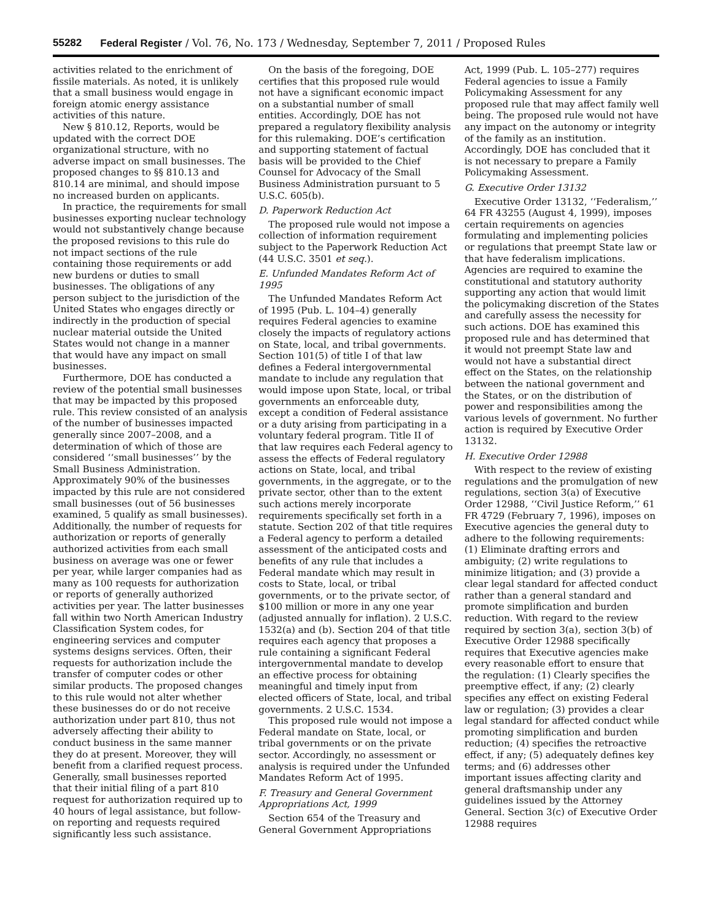55282 Federal Register / Vol. 76, No. 173 / Wednesday, September 7, 2011 / Proposed Rules
activities related to the enrichment of fissile materials. As noted, it is unlikely that a small business would engage in foreign atomic energy assistance activities of this nature.
New § 810.12, Reports, would be updated with the correct DOE organizational structure, with no adverse impact on small businesses. The proposed changes to §§ 810.13 and 810.14 are minimal, and should impose no increased burden on applicants.
In practice, the requirements for small businesses exporting nuclear technology would not substantively change because the proposed revisions to this rule do not impact sections of the rule containing those requirements or add new burdens or duties to small businesses. The obligations of any person subject to the jurisdiction of the United States who engages directly or indirectly in the production of special nuclear material outside the United States would not change in a manner that would have any impact on small businesses.
Furthermore, DOE has conducted a review of the potential small businesses that may be impacted by this proposed rule. This review consisted of an analysis of the number of businesses impacted generally since 2007–2008, and a determination of which of those are considered ‘‘small businesses’’ by the Small Business Administration. Approximately 90% of the businesses impacted by this rule are not considered small businesses (out of 56 businesses examined, 5 qualify as small businesses). Additionally, the number of requests for authorization or reports of generally authorized activities from each small business on average was one or fewer per year, while larger companies had as many as 100 requests for authorization or reports of generally authorized activities per year. The latter businesses fall within two North American Industry Classification System codes, for engineering services and computer systems designs services. Often, their requests for authorization include the transfer of computer codes or other similar products. The proposed changes to this rule would not alter whether these businesses do or do not receive authorization under part 810, thus not adversely affecting their ability to conduct business in the same manner they do at present. Moreover, they will benefit from a clarified request process. Generally, small businesses reported that their initial filing of a part 810 request for authorization required up to 40 hours of legal assistance, but follow-on reporting and requests required significantly less such assistance.
On the basis of the foregoing, DOE certifies that this proposed rule would not have a significant economic impact on a substantial number of small entities. Accordingly, DOE has not prepared a regulatory flexibility analysis for this rulemaking. DOE’s certification and supporting statement of factual basis will be provided to the Chief Counsel for Advocacy of the Small Business Administration pursuant to 5 U.S.C. 605(b).
D. Paperwork Reduction Act
The proposed rule would not impose a collection of information requirement subject to the Paperwork Reduction Act (44 U.S.C. 3501 et seq.).
E. Unfunded Mandates Reform Act of 1995
The Unfunded Mandates Reform Act of 1995 (Pub. L. 104–4) generally requires Federal agencies to examine closely the impacts of regulatory actions on State, local, and tribal governments. Section 101(5) of title I of that law defines a Federal intergovernmental mandate to include any regulation that would impose upon State, local, or tribal governments an enforceable duty, except a condition of Federal assistance or a duty arising from participating in a voluntary federal program. Title II of that law requires each Federal agency to assess the effects of Federal regulatory actions on State, local, and tribal governments, in the aggregate, or to the private sector, other than to the extent such actions merely incorporate requirements specifically set forth in a statute. Section 202 of that title requires a Federal agency to perform a detailed assessment of the anticipated costs and benefits of any rule that includes a Federal mandate which may result in costs to State, local, or tribal governments, or to the private sector, of $100 million or more in any one year (adjusted annually for inflation). 2 U.S.C. 1532(a) and (b). Section 204 of that title requires each agency that proposes a rule containing a significant Federal intergovernmental mandate to develop an effective process for obtaining meaningful and timely input from elected officers of State, local, and tribal governments. 2 U.S.C. 1534.
This proposed rule would not impose a Federal mandate on State, local, or tribal governments or on the private sector. Accordingly, no assessment or analysis is required under the Unfunded Mandates Reform Act of 1995.
F. Treasury and General Government Appropriations Act, 1999
Section 654 of the Treasury and General Government Appropriations
Act, 1999 (Pub. L. 105–277) requires Federal agencies to issue a Family Policymaking Assessment for any proposed rule that may affect family well being. The proposed rule would not have any impact on the autonomy or integrity of the family as an institution. Accordingly, DOE has concluded that it is not necessary to prepare a Family Policymaking Assessment.
G. Executive Order 13132
Executive Order 13132, ‘‘Federalism,’’ 64 FR 43255 (August 4, 1999), imposes certain requirements on agencies formulating and implementing policies or regulations that preempt State law or that have federalism implications. Agencies are required to examine the constitutional and statutory authority supporting any action that would limit the policymaking discretion of the States and carefully assess the necessity for such actions. DOE has examined this proposed rule and has determined that it would not preempt State law and would not have a substantial direct effect on the States, on the relationship between the national government and the States, or on the distribution of power and responsibilities among the various levels of government. No further action is required by Executive Order 13132.
H. Executive Order 12988
With respect to the review of existing regulations and the promulgation of new regulations, section 3(a) of Executive Order 12988, ‘‘Civil Justice Reform,’’ 61 FR 4729 (February 7, 1996), imposes on Executive agencies the general duty to adhere to the following requirements: (1) Eliminate drafting errors and ambiguity; (2) write regulations to minimize litigation; and (3) provide a clear legal standard for affected conduct rather than a general standard and promote simplification and burden reduction. With regard to the review required by section 3(a), section 3(b) of Executive Order 12988 specifically requires that Executive agencies make every reasonable effort to ensure that the regulation: (1) Clearly specifies the preemptive effect, if any; (2) clearly specifies any effect on existing Federal law or regulation; (3) provides a clear legal standard for affected conduct while promoting simplification and burden reduction; (4) specifies the retroactive effect, if any; (5) adequately defines key terms; and (6) addresses other important issues affecting clarity and general draftsmanship under any guidelines issued by the Attorney General. Section 3(c) of Executive Order 12988 requires